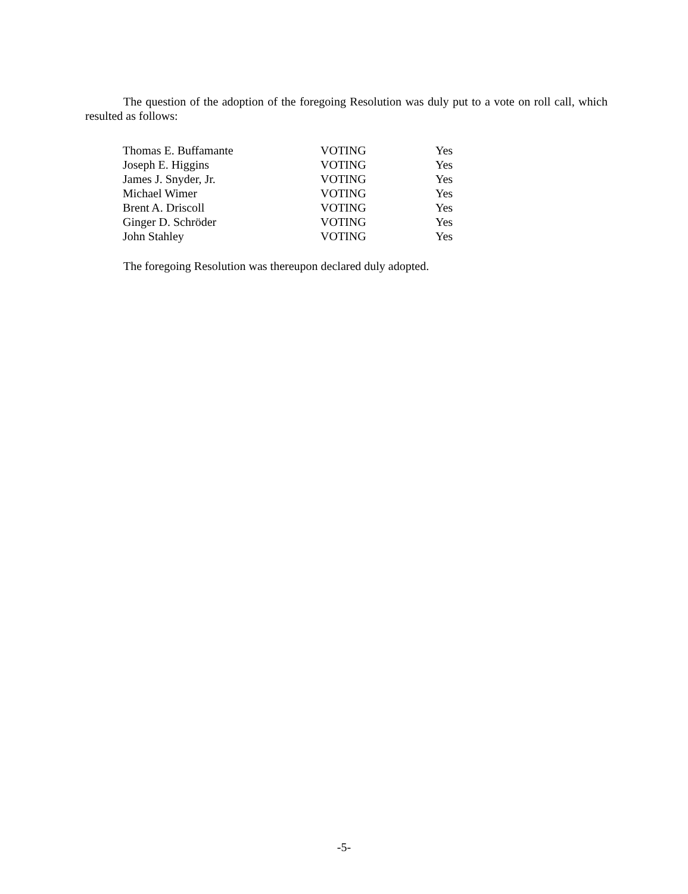The question of the adoption of the foregoing Resolution was duly put to a vote on roll call, which resulted as follows:
| Thomas E. Buffamante | VOTING | Yes |
| Joseph E. Higgins | VOTING | Yes |
| James J. Snyder, Jr. | VOTING | Yes |
| Michael Wimer | VOTING | Yes |
| Brent A. Driscoll | VOTING | Yes |
| Ginger D. Schröder | VOTING | Yes |
| John Stahley | VOTING | Yes |
The foregoing Resolution was thereupon declared duly adopted.
-5-